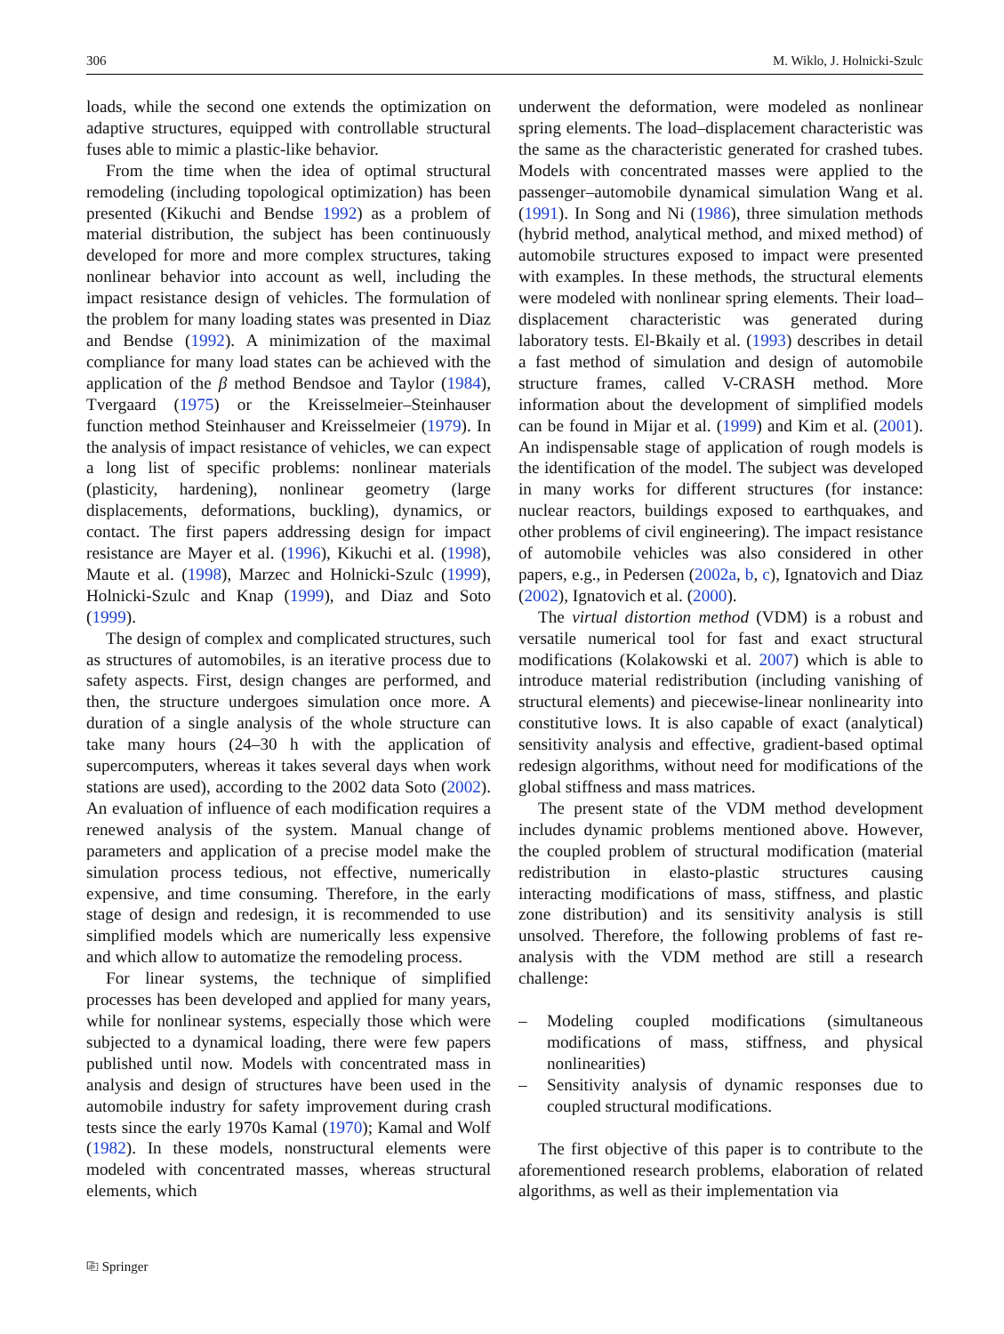306 M. Wiklo, J. Holnicki-Szulc
loads, while the second one extends the optimization on adaptive structures, equipped with controllable structural fuses able to mimic a plastic-like behavior.
From the time when the idea of optimal structural remodeling (including topological optimization) has been presented (Kikuchi and Bendse 1992) as a problem of material distribution, the subject has been continuously developed for more and more complex structures, taking nonlinear behavior into account as well, including the impact resistance design of vehicles. The formulation of the problem for many loading states was presented in Diaz and Bendse (1992). A minimization of the maximal compliance for many load states can be achieved with the application of the β method Bendsoe and Taylor (1984), Tvergaard (1975) or the Kreisselmeier–Steinhauser function method Steinhauser and Kreisselmeier (1979). In the analysis of impact resistance of vehicles, we can expect a long list of specific problems: nonlinear materials (plasticity, hardening), nonlinear geometry (large displacements, deformations, buckling), dynamics, or contact. The first papers addressing design for impact resistance are Mayer et al. (1996), Kikuchi et al. (1998), Maute et al. (1998), Marzec and Holnicki-Szulc (1999), Holnicki-Szulc and Knap (1999), and Diaz and Soto (1999).
The design of complex and complicated structures, such as structures of automobiles, is an iterative process due to safety aspects. First, design changes are performed, and then, the structure undergoes simulation once more. A duration of a single analysis of the whole structure can take many hours (24–30 h with the application of supercomputers, whereas it takes several days when work stations are used), according to the 2002 data Soto (2002). An evaluation of influence of each modification requires a renewed analysis of the system. Manual change of parameters and application of a precise model make the simulation process tedious, not effective, numerically expensive, and time consuming. Therefore, in the early stage of design and redesign, it is recommended to use simplified models which are numerically less expensive and which allow to automatize the remodeling process.
For linear systems, the technique of simplified processes has been developed and applied for many years, while for nonlinear systems, especially those which were subjected to a dynamical loading, there were few papers published until now. Models with concentrated mass in analysis and design of structures have been used in the automobile industry for safety improvement during crash tests since the early 1970s Kamal (1970); Kamal and Wolf (1982). In these models, nonstructural elements were modeled with concentrated masses, whereas structural elements, which
underwent the deformation, were modeled as nonlinear spring elements. The load–displacement characteristic was the same as the characteristic generated for crashed tubes. Models with concentrated masses were applied to the passenger–automobile dynamical simulation Wang et al. (1991). In Song and Ni (1986), three simulation methods (hybrid method, analytical method, and mixed method) of automobile structures exposed to impact were presented with examples. In these methods, the structural elements were modeled with nonlinear spring elements. Their load–displacement characteristic was generated during laboratory tests. El-Bkaily et al. (1993) describes in detail a fast method of simulation and design of automobile structure frames, called V-CRASH method. More information about the development of simplified models can be found in Mijar et al. (1999) and Kim et al. (2001). An indispensable stage of application of rough models is the identification of the model. The subject was developed in many works for different structures (for instance: nuclear reactors, buildings exposed to earthquakes, and other problems of civil engineering). The impact resistance of automobile vehicles was also considered in other papers, e.g., in Pedersen (2002a, b, c), Ignatovich and Diaz (2002), Ignatovich et al. (2000).
The virtual distortion method (VDM) is a robust and versatile numerical tool for fast and exact structural modifications (Kolakowski et al. 2007) which is able to introduce material redistribution (including vanishing of structural elements) and piecewise-linear nonlinearity into constitutive lows. It is also capable of exact (analytical) sensitivity analysis and effective, gradient-based optimal redesign algorithms, without need for modifications of the global stiffness and mass matrices.
The present state of the VDM method development includes dynamic problems mentioned above. However, the coupled problem of structural modification (material redistribution in elasto-plastic structures causing interacting modifications of mass, stiffness, and plastic zone distribution) and its sensitivity analysis is still unsolved. Therefore, the following problems of fast re-analysis with the VDM method are still a research challenge:
– Modeling coupled modifications (simultaneous modifications of mass, stiffness, and physical nonlinearities)
– Sensitivity analysis of dynamic responses due to coupled structural modifications.
The first objective of this paper is to contribute to the aforementioned research problems, elaboration of related algorithms, as well as their implementation via
⎘ Springer